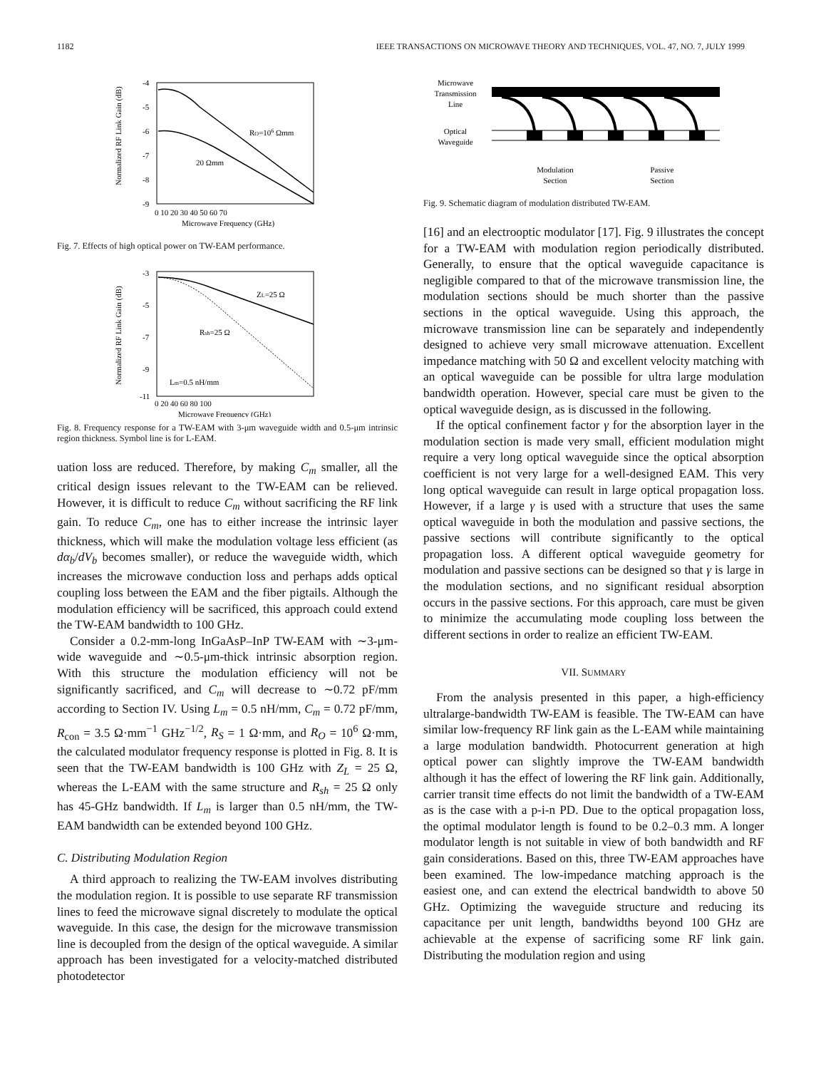1182 IEEE TRANSACTIONS ON MICROWAVE THEORY AND TECHNIQUES, VOL. 47, NO. 7, JULY 1999
Normalized RF Link Gain (dB)
-4
-5
-6
-7
-8
-9
0 10 20 30 40 50 60 70
Microwave Frequency (GHz)
RO=106 Ωmm
20 Ωmm
Fig. 7. Effects of high optical power on TW-EAM performance.
Normalized RF Link Gain (dB)
-3
-5
-7
-9
-11
0 20 40 60 80 100
Microwave Frequency (GHz)
ZL=25 Ω
Rsh=25 Ω
Lm=0.5 nH/mm
Fig. 8. Frequency response for a TW-EAM with 3-μm waveguide width and 0.5-μm intrinsic region thickness. Symbol line is for L-EAM.
uation loss are reduced. Therefore, by making C<sub>m</sub> smaller, all the critical design issues relevant to the TW-EAM can be relieved. However, it is difficult to reduce C<sub>m</sub> without sacrificing the RF link gain. To reduce C<sub>m</sub>, one has to either increase the intrinsic layer thickness, which will make the modulation voltage less efficient (as dα<sub>b</sub>/dV<sub>b</sub> becomes smaller), or reduce the waveguide width, which increases the microwave conduction loss and perhaps adds optical coupling loss between the EAM and the fiber pigtails. Although the modulation efficiency will be sacrificed, this approach could extend the TW-EAM bandwidth to 100 GHz.
Consider a 0.2-mm-long InGaAsP–InP TW-EAM with ∼3-μm-wide waveguide and ∼0.5-μm-thick intrinsic absorption region. With this structure the modulation efficiency will not be significantly sacrificed, and C<sub>m</sub> will decrease to ∼0.72 pF/mm according to Section IV. Using L<sub>m</sub> = 0.5 nH/mm, C<sub>m</sub> = 0.72 pF/mm, R<sub>con</sub> = 3.5 Ω·mm<sup>−1</sup> GHz<sup>−1/2</sup>, R<sub>S</sub> = 1 Ω·mm, and R<sub>O</sub> = 10<sup>6</sup> Ω·mm, the calculated modulator frequency response is plotted in Fig. 8. It is seen that the TW-EAM bandwidth is 100 GHz with Z<sub>L</sub> = 25 Ω, whereas the L-EAM with the same structure and R<sub>sh</sub> = 25 Ω only has 45-GHz bandwidth. If L<sub>m</sub> is larger than 0.5 nH/mm, the TW-EAM bandwidth can be extended beyond 100 GHz.
C. Distributing Modulation Region
A third approach to realizing the TW-EAM involves distributing the modulation region. It is possible to use separate RF transmission lines to feed the microwave signal discretely to modulate the optical waveguide. In this case, the design for the microwave transmission line is decoupled from the design of the optical waveguide. A similar approach has been investigated for a velocity-matched distributed photodetector
Microwave
Transmission
Line
Optical
Waveguide
Modulation
Section
Passive
Section
Fig. 9. Schematic diagram of modulation distributed TW-EAM.
[16] and an electrooptic modulator [17]. Fig. 9 illustrates the concept for a TW-EAM with modulation region periodically distributed. Generally, to ensure that the optical waveguide capacitance is negligible compared to that of the microwave transmission line, the modulation sections should be much shorter than the passive sections in the optical waveguide. Using this approach, the microwave transmission line can be separately and independently designed to achieve very small microwave attenuation. Excellent impedance matching with 50 Ω and excellent velocity matching with an optical waveguide can be possible for ultra large modulation bandwidth operation. However, special care must be given to the optical waveguide design, as is discussed in the following.
If the optical confinement factor γ for the absorption layer in the modulation section is made very small, efficient modulation might require a very long optical waveguide since the optical absorption coefficient is not very large for a well-designed EAM. This very long optical waveguide can result in large optical propagation loss. However, if a large γ is used with a structure that uses the same optical waveguide in both the modulation and passive sections, the passive sections will contribute significantly to the optical propagation loss. A different optical waveguide geometry for modulation and passive sections can be designed so that γ is large in the modulation sections, and no significant residual absorption occurs in the passive sections. For this approach, care must be given to minimize the accumulating mode coupling loss between the different sections in order to realize an efficient TW-EAM.
VII. SUMMARY
From the analysis presented in this paper, a high-efficiency ultralarge-bandwidth TW-EAM is feasible. The TW-EAM can have similar low-frequency RF link gain as the L-EAM while maintaining a large modulation bandwidth. Photocurrent generation at high optical power can slightly improve the TW-EAM bandwidth although it has the effect of lowering the RF link gain. Additionally, carrier transit time effects do not limit the bandwidth of a TW-EAM as is the case with a p-i-n PD. Due to the optical propagation loss, the optimal modulator length is found to be 0.2–0.3 mm. A longer modulator length is not suitable in view of both bandwidth and RF gain considerations. Based on this, three TW-EAM approaches have been examined. The low-impedance matching approach is the easiest one, and can extend the electrical bandwidth to above 50 GHz. Optimizing the waveguide structure and reducing its capacitance per unit length, bandwidths beyond 100 GHz are achievable at the expense of sacrificing some RF link gain. Distributing the modulation region and using